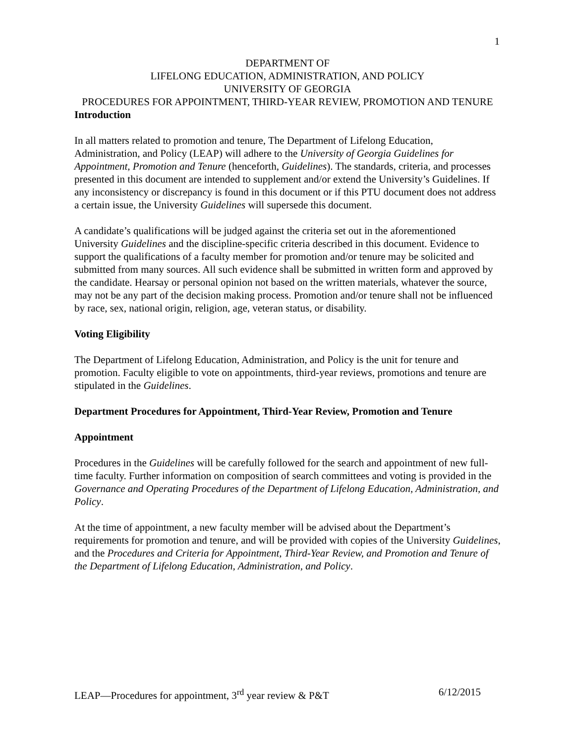1
DEPARTMENT OF
LIFELONG EDUCATION, ADMINISTRATION, AND POLICY
UNIVERSITY OF GEORGIA
PROCEDURES FOR APPOINTMENT, THIRD-YEAR REVIEW, PROMOTION AND TENURE
Introduction
In all matters related to promotion and tenure, The Department of Lifelong Education, Administration, and Policy (LEAP) will adhere to the University of Georgia Guidelines for Appointment, Promotion and Tenure (henceforth, Guidelines). The standards, criteria, and processes presented in this document are intended to supplement and/or extend the University’s Guidelines. If any inconsistency or discrepancy is found in this document or if this PTU document does not address a certain issue, the University Guidelines will supersede this document.
A candidate’s qualifications will be judged against the criteria set out in the aforementioned University Guidelines and the discipline-specific criteria described in this document. Evidence to support the qualifications of a faculty member for promotion and/or tenure may be solicited and submitted from many sources. All such evidence shall be submitted in written form and approved by the candidate. Hearsay or personal opinion not based on the written materials, whatever the source, may not be any part of the decision making process. Promotion and/or tenure shall not be influenced by race, sex, national origin, religion, age, veteran status, or disability.
Voting Eligibility
The Department of Lifelong Education, Administration, and Policy is the unit for tenure and promotion. Faculty eligible to vote on appointments, third-year reviews, promotions and tenure are stipulated in the Guidelines.
Department Procedures for Appointment, Third-Year Review, Promotion and Tenure
Appointment
Procedures in the Guidelines will be carefully followed for the search and appointment of new full-time faculty. Further information on composition of search committees and voting is provided in the Governance and Operating Procedures of the Department of Lifelong Education, Administration, and Policy.
At the time of appointment, a new faculty member will be advised about the Department’s requirements for promotion and tenure, and will be provided with copies of the University Guidelines, and the Procedures and Criteria for Appointment, Third-Year Review, and Promotion and Tenure of the Department of Lifelong Education, Administration, and Policy.
LEAP—Procedures for appointment, 3<sup>rd</sup> year review & P&T 6/12/2015